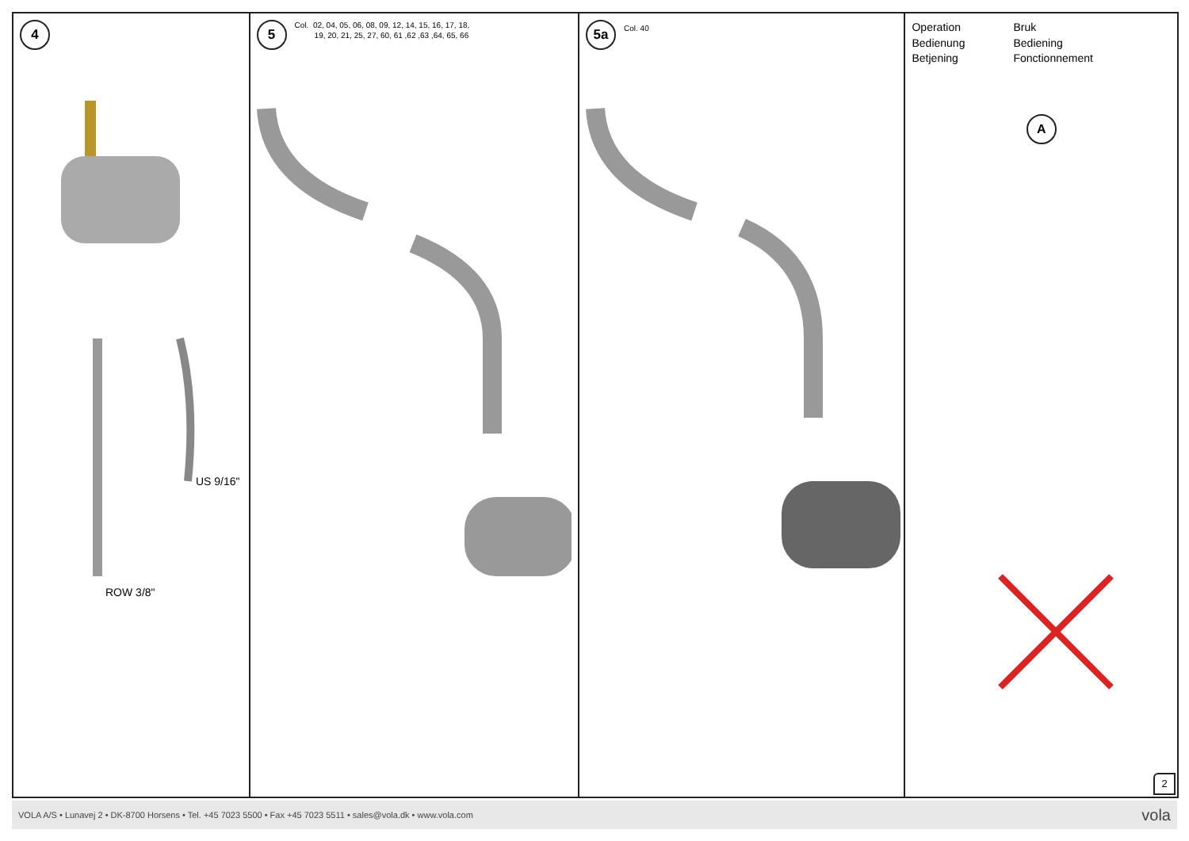4
US 9/16"
ROW 3/8"
5 Col. 02, 04, 05, 06, 08, 09, 12, 14, 15, 16, 17, 18,
19, 20, 21, 25, 27, 60, 61 ,62 ,63 ,64, 65, 66
5a Col. 40
Operation Bruk Bedienung Bediening Betjening Fonctionnement
A
2
VOLA A/S • Lunavej 2 • DK-8700 Horsens • Tel. +45 7023 5500 • Fax +45 7023 5511 • sales@vola.dk • www.vola.com vola